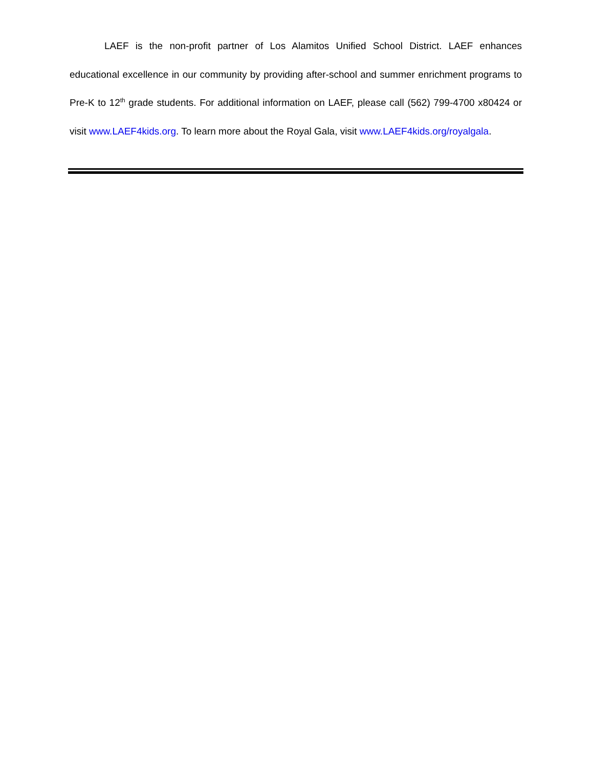LAEF is the non-profit partner of Los Alamitos Unified School District. LAEF enhances educational excellence in our community by providing after-school and summer enrichment programs to Pre-K to 12<sup>th</sup> grade students. For additional information on LAEF, please call (562) 799-4700 x80424 or visit www.LAEF4kids.org. To learn more about the Royal Gala, visit www.LAEF4kids.org/royalgala.